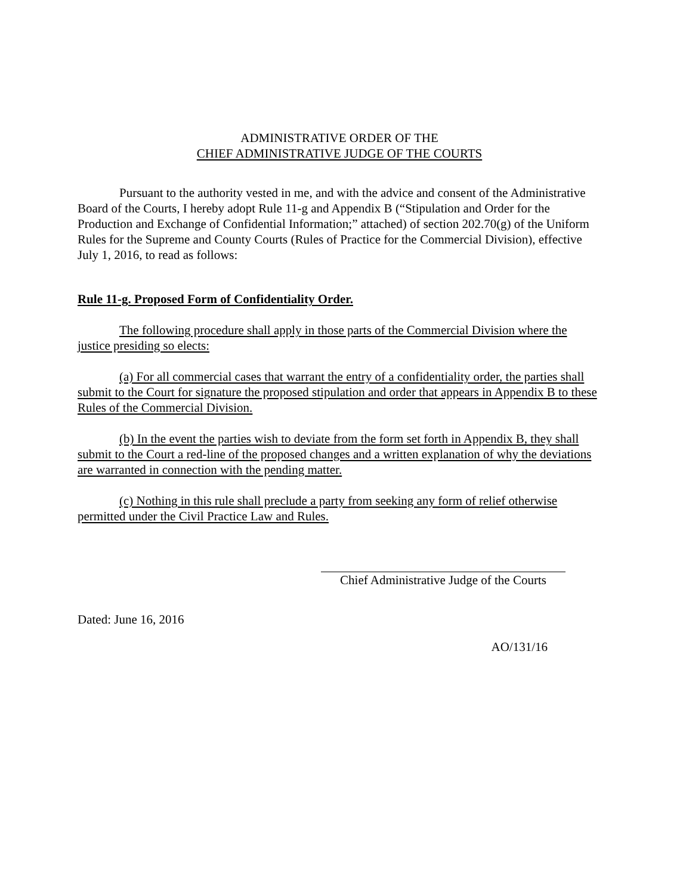ADMINISTRATIVE ORDER OF THE
CHIEF ADMINISTRATIVE JUDGE OF THE COURTS
Pursuant to the authority vested in me, and with the advice and consent of the Administrative Board of the Courts, I hereby adopt Rule 11-g and Appendix B (“Stipulation and Order for the Production and Exchange of Confidential Information;” attached) of section 202.70(g) of the Uniform Rules for the Supreme and County Courts (Rules of Practice for the Commercial Division), effective July 1, 2016, to read as follows:
Rule 11-g. Proposed Form of Confidentiality Order.
The following procedure shall apply in those parts of the Commercial Division where the justice presiding so elects:
(a) For all commercial cases that warrant the entry of a confidentiality order, the parties shall submit to the Court for signature the proposed stipulation and order that appears in Appendix B to these Rules of the Commercial Division.
(b) In the event the parties wish to deviate from the form set forth in Appendix B, they shall submit to the Court a red-line of the proposed changes and a written explanation of why the deviations are warranted in connection with the pending matter.
(c) Nothing in this rule shall preclude a party from seeking any form of relief otherwise permitted under the Civil Practice Law and Rules.
Chief Administrative Judge of the Courts
Dated: June 16, 2016
AO/131/16